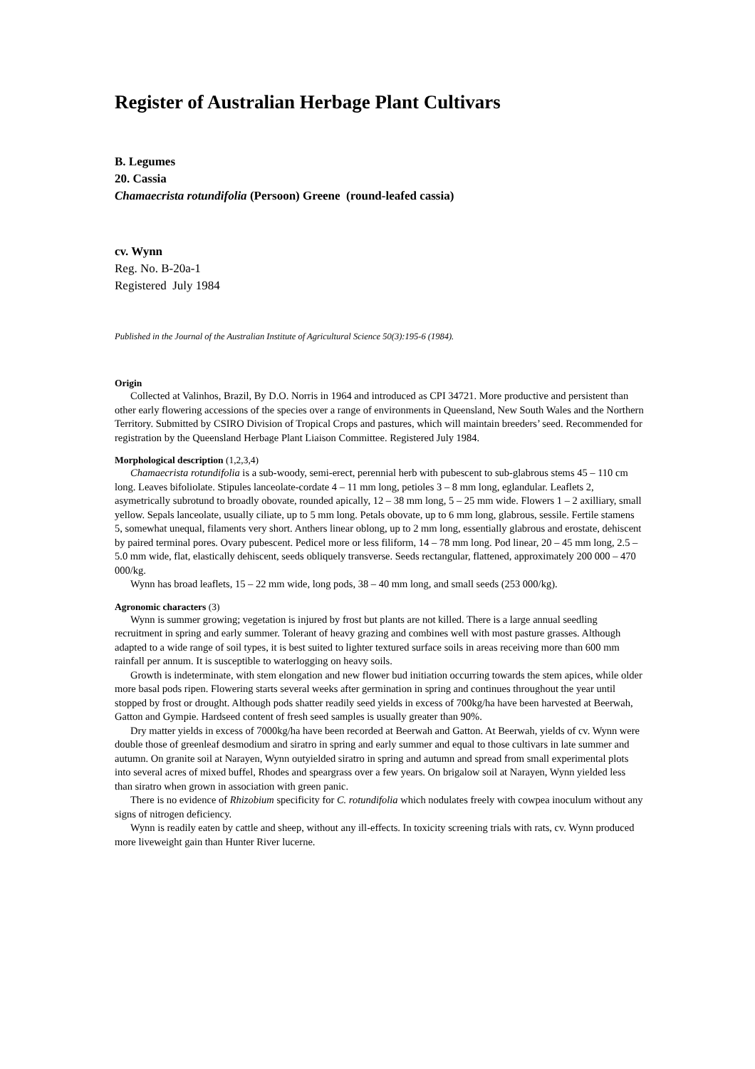Register of Australian Herbage Plant Cultivars
B. Legumes
20. Cassia
Chamaecrista rotundifolia (Persoon) Greene (round-leafed cassia)
cv. Wynn
Reg. No. B-20a-1
Registered July 1984
Published in the Journal of the Australian Institute of Agricultural Science 50(3):195-6 (1984).
Origin
Collected at Valinhos, Brazil, By D.O. Norris in 1964 and introduced as CPI 34721. More productive and persistent than other early flowering accessions of the species over a range of environments in Queensland, New South Wales and the Northern Territory. Submitted by CSIRO Division of Tropical Crops and pastures, which will maintain breeders’ seed. Recommended for registration by the Queensland Herbage Plant Liaison Committee. Registered July 1984.
Morphological description (1,2,3,4)
Chamaecrista rotundifolia is a sub-woody, semi-erect, perennial herb with pubescent to sub-glabrous stems 45 – 110 cm long. Leaves bifoliolate. Stipules lanceolate-cordate 4 – 11 mm long, petioles 3 – 8 mm long, eglandular. Leaflets 2, asymetrically subrotund to broadly obovate, rounded apically, 12 – 38 mm long, 5 – 25 mm wide. Flowers 1 – 2 axilliary, small yellow. Sepals lanceolate, usually ciliate, up to 5 mm long. Petals obovate, up to 6 mm long, glabrous, sessile. Fertile stamens 5, somewhat unequal, filaments very short. Anthers linear oblong, up to 2 mm long, essentially glabrous and erostate, dehiscent by paired terminal pores. Ovary pubescent. Pedicel more or less filiform, 14 – 78 mm long. Pod linear, 20 – 45 mm long, 2.5 – 5.0 mm wide, flat, elastically dehiscent, seeds obliquely transverse. Seeds rectangular, flattened, approximately 200 000 – 470 000/kg.
Wynn has broad leaflets, 15 – 22 mm wide, long pods, 38 – 40 mm long, and small seeds (253 000/kg).
Agronomic characters (3)
Wynn is summer growing; vegetation is injured by frost but plants are not killed. There is a large annual seedling recruitment in spring and early summer. Tolerant of heavy grazing and combines well with most pasture grasses. Although adapted to a wide range of soil types, it is best suited to lighter textured surface soils in areas receiving more than 600 mm rainfall per annum. It is susceptible to waterlogging on heavy soils.
Growth is indeterminate, with stem elongation and new flower bud initiation occurring towards the stem apices, while older more basal pods ripen. Flowering starts several weeks after germination in spring and continues throughout the year until stopped by frost or drought. Although pods shatter readily seed yields in excess of 700kg/ha have been harvested at Beerwah, Gatton and Gympie. Hardseed content of fresh seed samples is usually greater than 90%.
Dry matter yields in excess of 7000kg/ha have been recorded at Beerwah and Gatton. At Beerwah, yields of cv. Wynn were double those of greenleaf desmodium and siratro in spring and early summer and equal to those cultivars in late summer and autumn. On granite soil at Narayen, Wynn outyielded siratro in spring and autumn and spread from small experimental plots into several acres of mixed buffel, Rhodes and speargrass over a few years. On brigalow soil at Narayen, Wynn yielded less than siratro when grown in association with green panic.
There is no evidence of Rhizobium specificity for C. rotundifolia which nodulates freely with cowpea inoculum without any signs of nitrogen deficiency.
Wynn is readily eaten by cattle and sheep, without any ill-effects. In toxicity screening trials with rats, cv. Wynn produced more liveweight gain than Hunter River lucerne.